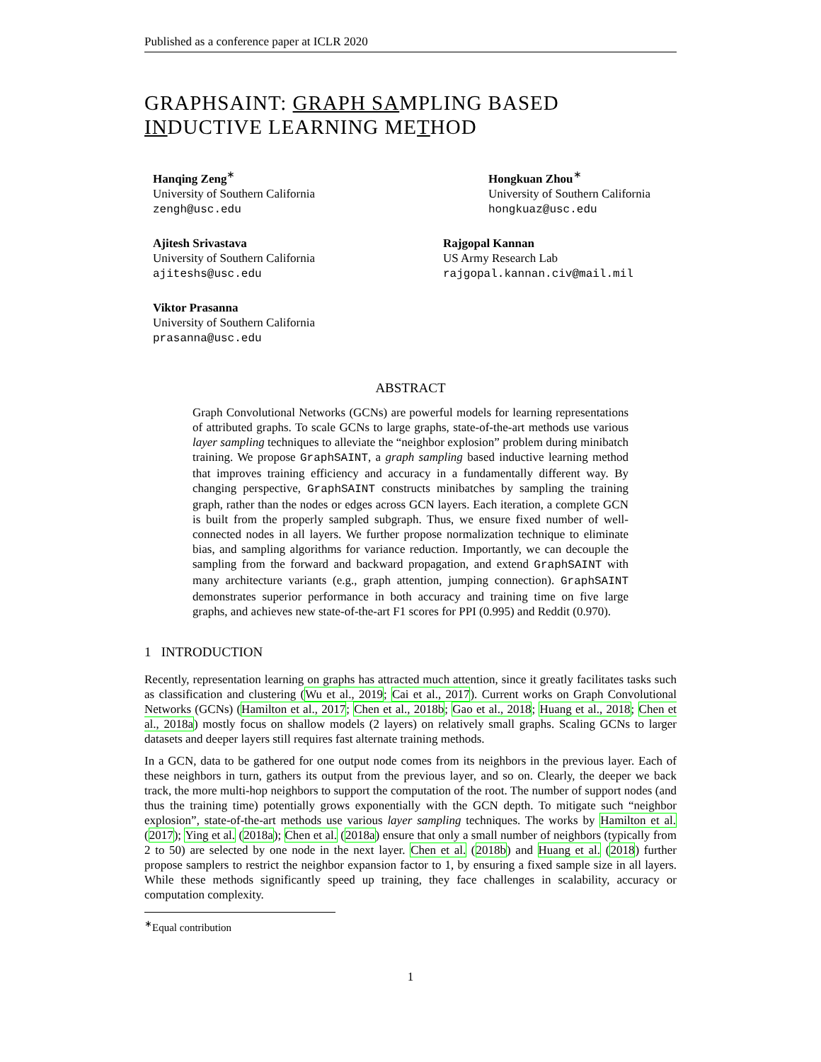Published as a conference paper at ICLR 2020
GRAPHSAINT: GRAPH SAMPLING BASED INDUCTIVE LEARNING METHOD
Hanqing Zeng<sup>∗</sup>
University of Southern California
zengh@usc.edu
Hongkuan Zhou<sup>∗</sup>
University of Southern California
hongkuaz@usc.edu
Ajitesh Srivastava
University of Southern California
ajiteshs@usc.edu
Rajgopal Kannan
US Army Research Lab
rajgopal.kannan.civ@mail.mil
Viktor Prasanna
University of Southern California
prasanna@usc.edu
ABSTRACT
Graph Convolutional Networks (GCNs) are powerful models for learning representations of attributed graphs. To scale GCNs to large graphs, state-of-the-art methods use various layer sampling techniques to alleviate the “neighbor explosion” problem during minibatch training. We propose GraphSAINT, a graph sampling based inductive learning method that improves training efficiency and accuracy in a fundamentally different way. By changing perspective, GraphSAINT constructs minibatches by sampling the training graph, rather than the nodes or edges across GCN layers. Each iteration, a complete GCN is built from the properly sampled subgraph. Thus, we ensure fixed number of well-connected nodes in all layers. We further propose normalization technique to eliminate bias, and sampling algorithms for variance reduction. Importantly, we can decouple the sampling from the forward and backward propagation, and extend GraphSAINT with many architecture variants (e.g., graph attention, jumping connection). GraphSAINT demonstrates superior performance in both accuracy and training time on five large graphs, and achieves new state-of-the-art F1 scores for PPI (0.995) and Reddit (0.970).
1 INTRODUCTION
Recently, representation learning on graphs has attracted much attention, since it greatly facilitates tasks such as classification and clustering (Wu et al., 2019; Cai et al., 2017). Current works on Graph Convolutional Networks (GCNs) (Hamilton et al., 2017; Chen et al., 2018b; Gao et al., 2018; Huang et al., 2018; Chen et al., 2018a) mostly focus on shallow models (2 layers) on relatively small graphs. Scaling GCNs to larger datasets and deeper layers still requires fast alternate training methods.
In a GCN, data to be gathered for one output node comes from its neighbors in the previous layer. Each of these neighbors in turn, gathers its output from the previous layer, and so on. Clearly, the deeper we back track, the more multi-hop neighbors to support the computation of the root. The number of support nodes (and thus the training time) potentially grows exponentially with the GCN depth. To mitigate such “neighbor explosion”, state-of-the-art methods use various layer sampling techniques. The works by Hamilton et al. (2017); Ying et al. (2018a); Chen et al. (2018a) ensure that only a small number of neighbors (typically from 2 to 50) are selected by one node in the next layer. Chen et al. (2018b) and Huang et al. (2018) further propose samplers to restrict the neighbor expansion factor to 1, by ensuring a fixed sample size in all layers. While these methods significantly speed up training, they face challenges in scalability, accuracy or computation complexity.
<sup>∗</sup>Equal contribution
1